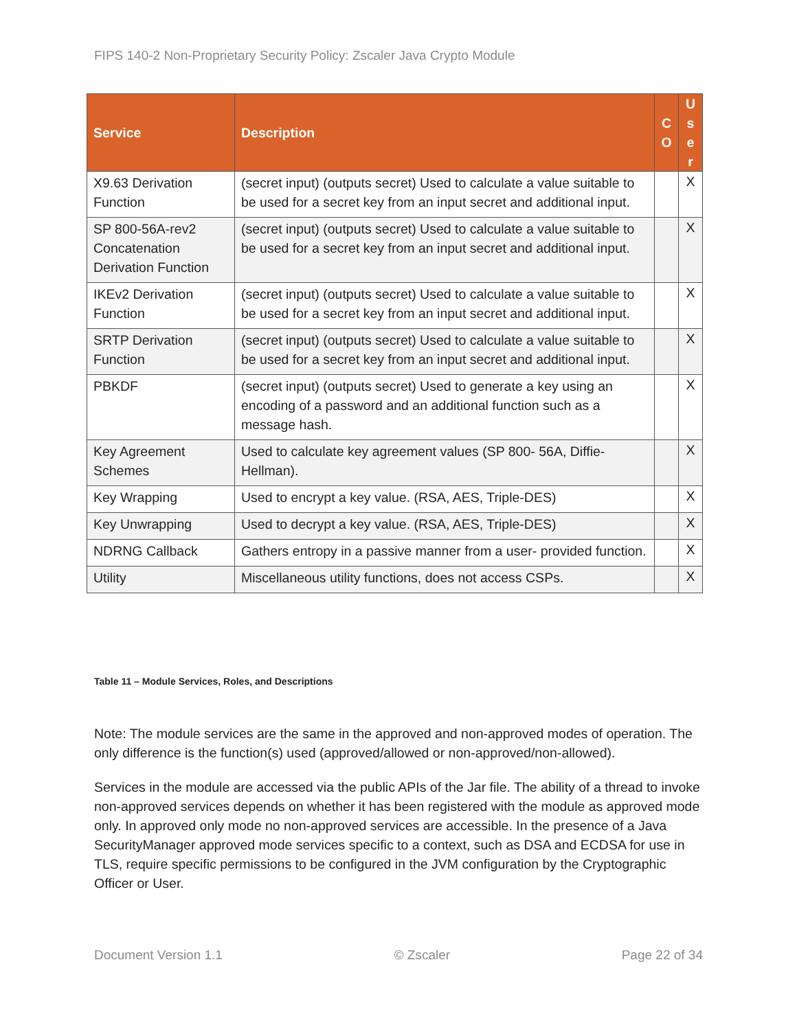FIPS 140-2 Non-Proprietary Security Policy: Zscaler Java Crypto Module
| Service | Description | C O | U s e r |
| --- | --- | --- | --- |
| X9.63 Derivation Function | (secret input) (outputs secret) Used to calculate a value suitable to be used for a secret key from an input secret and additional input. | | X |
| SP 800-56A-rev2 Concatenation Derivation Function | (secret input) (outputs secret) Used to calculate a value suitable to be used for a secret key from an input secret and additional input. | | X |
| IKEv2 Derivation Function | (secret input) (outputs secret) Used to calculate a value suitable to be used for a secret key from an input secret and additional input. | | X |
| SRTP Derivation Function | (secret input) (outputs secret) Used to calculate a value suitable to be used for a secret key from an input secret and additional input. | | X |
| PBKDF | (secret input) (outputs secret) Used to generate a key using an encoding of a password and an additional function such as a message hash. | | X |
| Key Agreement Schemes | Used to calculate key agreement values (SP 800- 56A, Diffie-Hellman). | | X |
| Key Wrapping | Used to encrypt a key value. (RSA, AES, Triple-DES) | | X |
| Key Unwrapping | Used to decrypt a key value. (RSA, AES, Triple-DES) | | X |
| NDRNG Callback | Gathers entropy in a passive manner from a user- provided function. | | X |
| Utility | Miscellaneous utility functions, does not access CSPs. | | X |
Table 11 – Module Services, Roles, and Descriptions
Note: The module services are the same in the approved and non-approved modes of operation. The only difference is the function(s) used (approved/allowed or non-approved/non-allowed).
Services in the module are accessed via the public APIs of the Jar file. The ability of a thread to invoke non-approved services depends on whether it has been registered with the module as approved mode only. In approved only mode no non-approved services are accessible. In the presence of a Java SecurityManager approved mode services specific to a context, such as DSA and ECDSA for use in TLS, require specific permissions to be configured in the JVM configuration by the Cryptographic Officer or User.
Document Version 1.1 © Zscaler Page 22 of 34